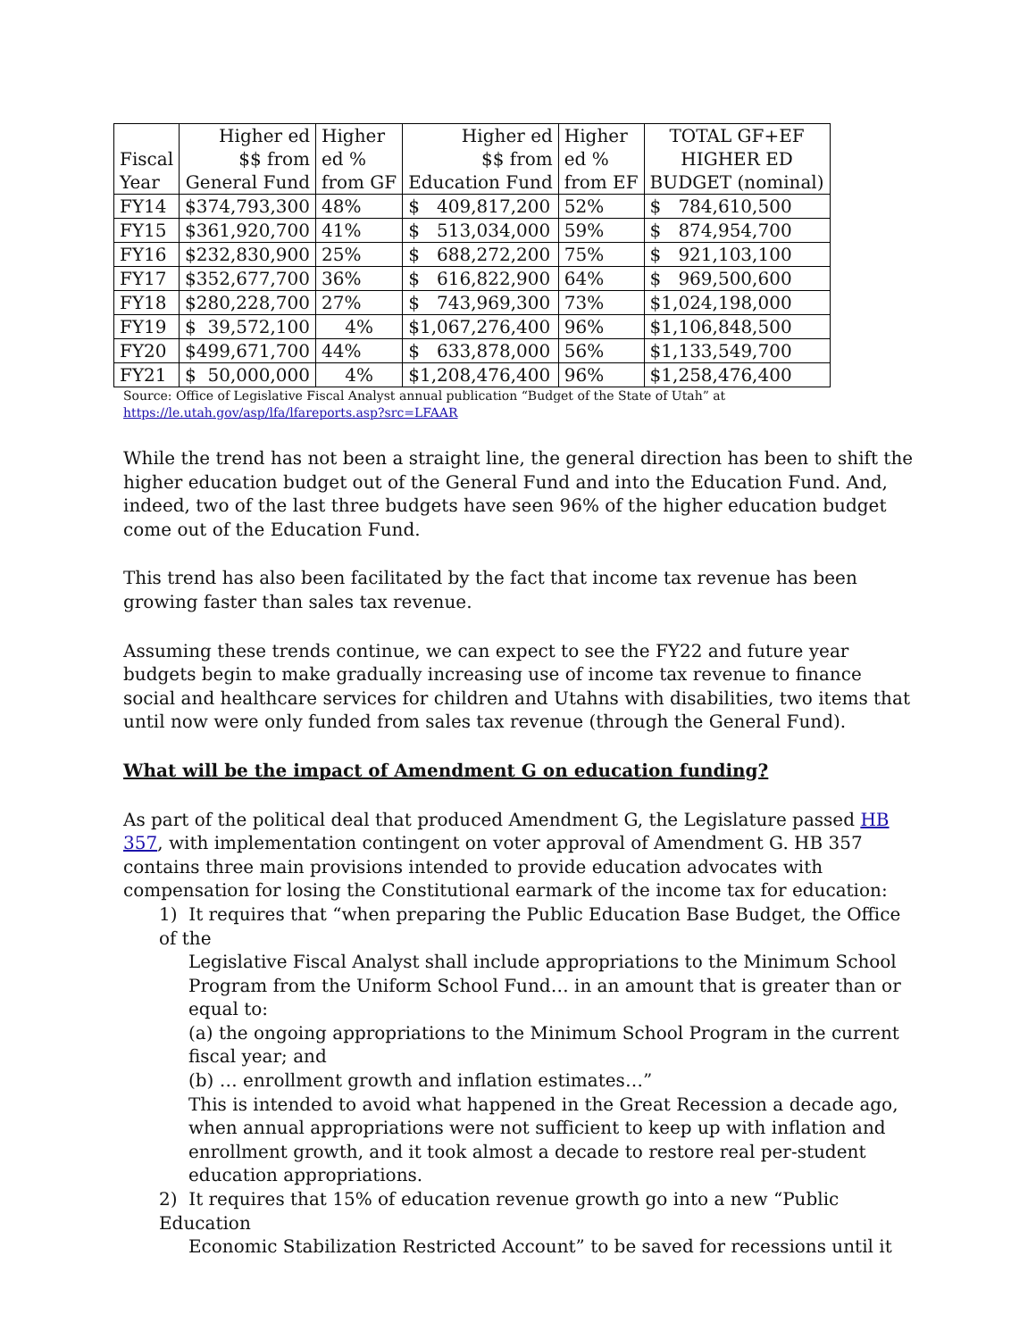| Fiscal Year | Higher ed $$ from General Fund | Higher ed % from GF | Higher ed $$ from Education Fund | Higher ed % from EF | TOTAL GF+EF HIGHER ED BUDGET (nominal) |
| --- | --- | --- | --- | --- | --- |
| FY14 | $374,793,300 | 48% | $ 409,817,200 | 52% | $ 784,610,500 |
| FY15 | $361,920,700 | 41% | $ 513,034,000 | 59% | $ 874,954,700 |
| FY16 | $232,830,900 | 25% | $ 688,272,200 | 75% | $ 921,103,100 |
| FY17 | $352,677,700 | 36% | $ 616,822,900 | 64% | $ 969,500,600 |
| FY18 | $280,228,700 | 27% | $ 743,969,300 | 73% | $1,024,198,000 |
| FY19 | $ 39,572,100 | 4% | $1,067,276,400 | 96% | $1,106,848,500 |
| FY20 | $499,671,700 | 44% | $ 633,878,000 | 56% | $1,133,549,700 |
| FY21 | $ 50,000,000 | 4% | $1,208,476,400 | 96% | $1,258,476,400 |
Source: Office of Legislative Fiscal Analyst annual publication “Budget of the State of Utah” at
https://le.utah.gov/asp/lfa/lfareports.asp?src=LFAAR
While the trend has not been a straight line, the general direction has been to shift the higher education budget out of the General Fund and into the Education Fund. And, indeed, two of the last three budgets have seen 96% of the higher education budget come out of the Education Fund.
This trend has also been facilitated by the fact that income tax revenue has been growing faster than sales tax revenue.
Assuming these trends continue, we can expect to see the FY22 and future year budgets begin to make gradually increasing use of income tax revenue to finance social and healthcare services for children and Utahns with disabilities, two items that until now were only funded from sales tax revenue (through the General Fund).
What will be the impact of Amendment G on education funding?
As part of the political deal that produced Amendment G, the Legislature passed HB 357, with implementation contingent on voter approval of Amendment G. HB 357 contains three main provisions intended to provide education advocates with compensation for losing the Constitutional earmark of the income tax for education:
1) It requires that “when preparing the Public Education Base Budget, the Office of the
Legislative Fiscal Analyst shall include appropriations to the Minimum School Program from the Uniform School Fund… in an amount that is greater than or equal to:
(a) the ongoing appropriations to the Minimum School Program in the current fiscal year; and
(b) … enrollment growth and inflation estimates…”
This is intended to avoid what happened in the Great Recession a decade ago, when annual appropriations were not sufficient to keep up with inflation and enrollment growth, and it took almost a decade to restore real per-student education appropriations.
2) It requires that 15% of education revenue growth go into a new “Public Education
Economic Stabilization Restricted Account” to be saved for recessions until it